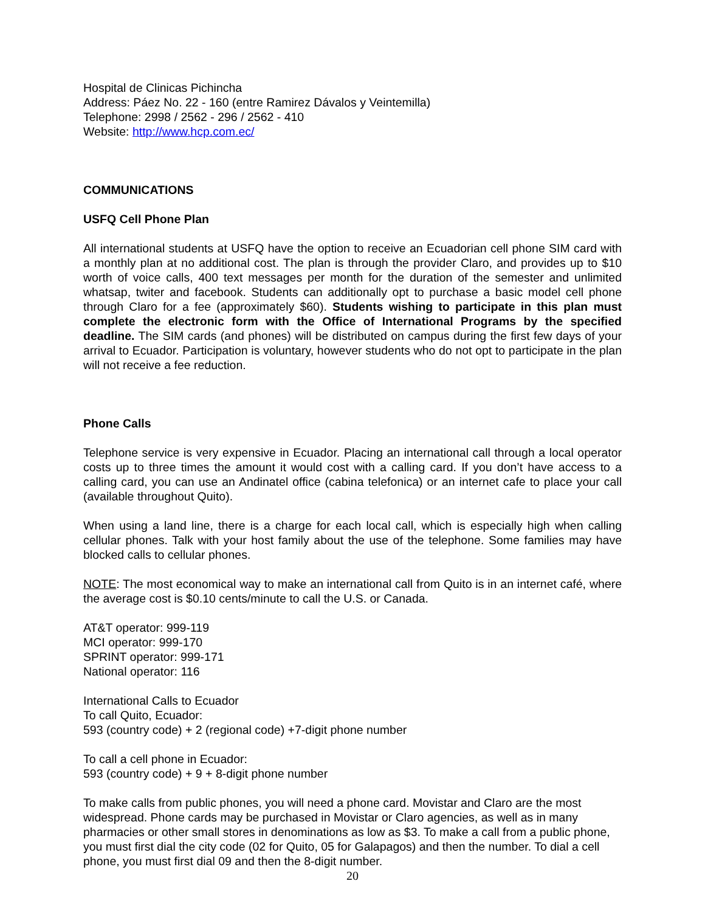Hospital de Clinicas Pichincha
Address: Páez No. 22 - 160 (entre Ramirez Dávalos y Veintemilla)
Telephone: 2998 / 2562 - 296 / 2562 - 410
Website: http://www.hcp.com.ec/
COMMUNICATIONS
USFQ Cell Phone Plan
All international students at USFQ have the option to receive an Ecuadorian cell phone SIM card with a monthly plan at no additional cost. The plan is through the provider Claro, and provides up to $10 worth of voice calls, 400 text messages per month for the duration of the semester and unlimited whatsap, twiter and facebook. Students can additionally opt to purchase a basic model cell phone through Claro for a fee (approximately $60). Students wishing to participate in this plan must complete the electronic form with the Office of International Programs by the specified deadline. The SIM cards (and phones) will be distributed on campus during the first few days of your arrival to Ecuador. Participation is voluntary, however students who do not opt to participate in the plan will not receive a fee reduction.
Phone Calls
Telephone service is very expensive in Ecuador. Placing an international call through a local operator costs up to three times the amount it would cost with a calling card. If you don’t have access to a calling card, you can use an Andinatel office (cabina telefonica) or an internet cafe to place your call (available throughout Quito).
When using a land line, there is a charge for each local call, which is especially high when calling cellular phones. Talk with your host family about the use of the telephone. Some families may have blocked calls to cellular phones.
NOTE: The most economical way to make an international call from Quito is in an internet café, where the average cost is $0.10 cents/minute to call the U.S. or Canada.
AT&T operator: 999-119
MCI operator: 999-170
SPRINT operator: 999-171
National operator: 116
International Calls to Ecuador
To call Quito, Ecuador:
593 (country code) + 2 (regional code) +7-digit phone number
To call a cell phone in Ecuador:
593 (country code) + 9 + 8-digit phone number
To make calls from public phones, you will need a phone card. Movistar and Claro are the most widespread. Phone cards may be purchased in Movistar or Claro agencies, as well as in many pharmacies or other small stores in denominations as low as $3. To make a call from a public phone, you must first dial the city code (02 for Quito, 05 for Galapagos) and then the number. To dial a cell phone, you must first dial 09 and then the 8-digit number.
20